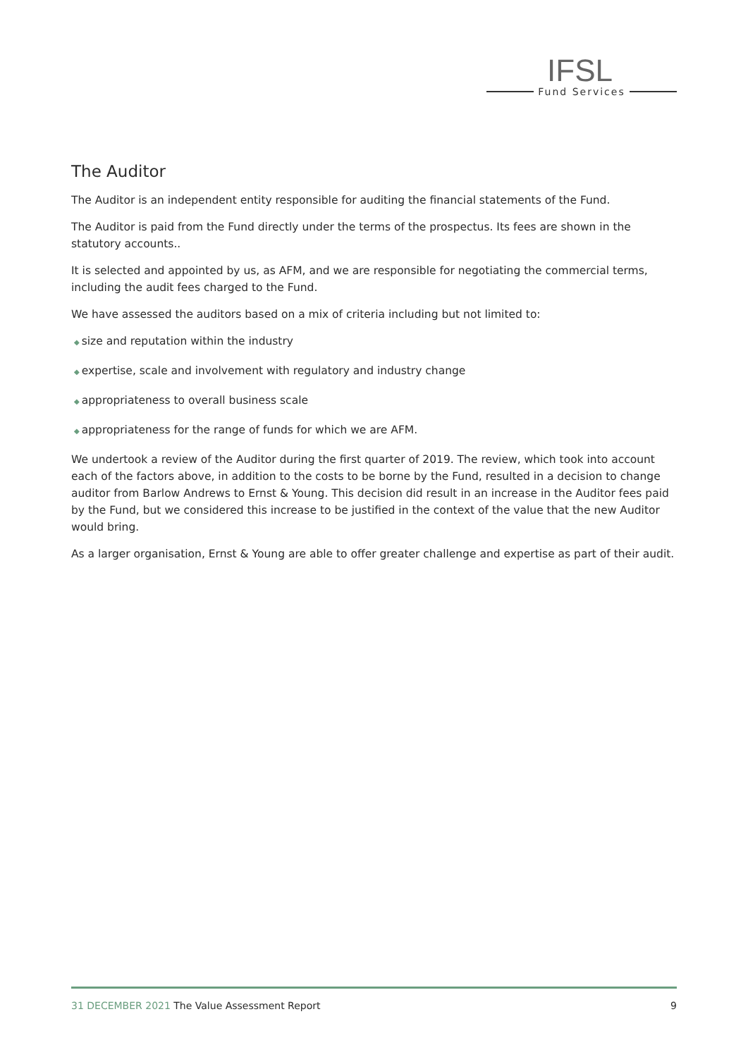IFSL
Fund Services
The Auditor
The Auditor is an independent entity responsible for auditing the financial statements of the Fund.
The Auditor is paid from the Fund directly under the terms of the prospectus. Its fees are shown in the statutory accounts..
It is selected and appointed by us, as AFM, and we are responsible for negotiating the commercial terms, including the audit fees charged to the Fund.
We have assessed the auditors based on a mix of criteria including but not limited to:
◆ size and reputation within the industry
◆ expertise, scale and involvement with regulatory and industry change
◆ appropriateness to overall business scale
◆ appropriateness for the range of funds for which we are AFM.
We undertook a review of the Auditor during the first quarter of 2019. The review, which took into account each of the factors above, in addition to the costs to be borne by the Fund, resulted in a decision to change auditor from Barlow Andrews to Ernst & Young. This decision did result in an increase in the Auditor fees paid by the Fund, but we considered this increase to be justified in the context of the value that the new Auditor would bring.
As a larger organisation, Ernst & Young are able to offer greater challenge and expertise as part of their audit.
31 DECEMBER 2021 The Value Assessment Report 9